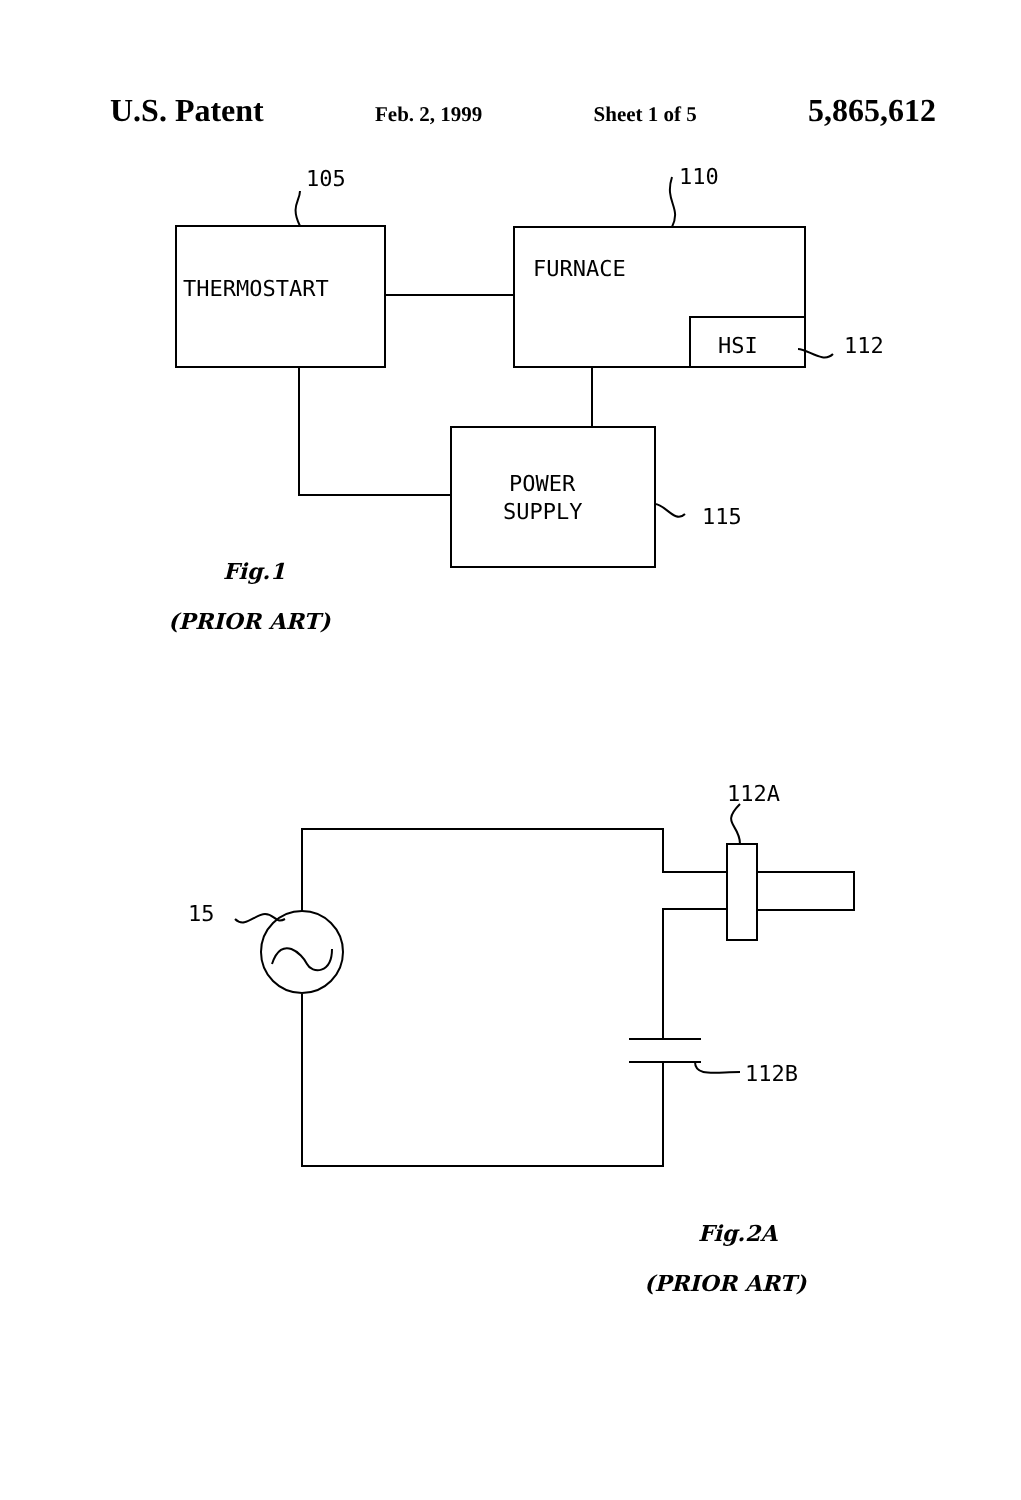U.S. Patent Feb. 2, 1999 Sheet 1 of 5 5,865,612
105
110
112
115
THERMOSTART
FURNACE
HSI
POWER
SUPPLY
Fig.1
(PRIOR ART)
112A
112B
15
Fig.2A
(PRIOR ART)